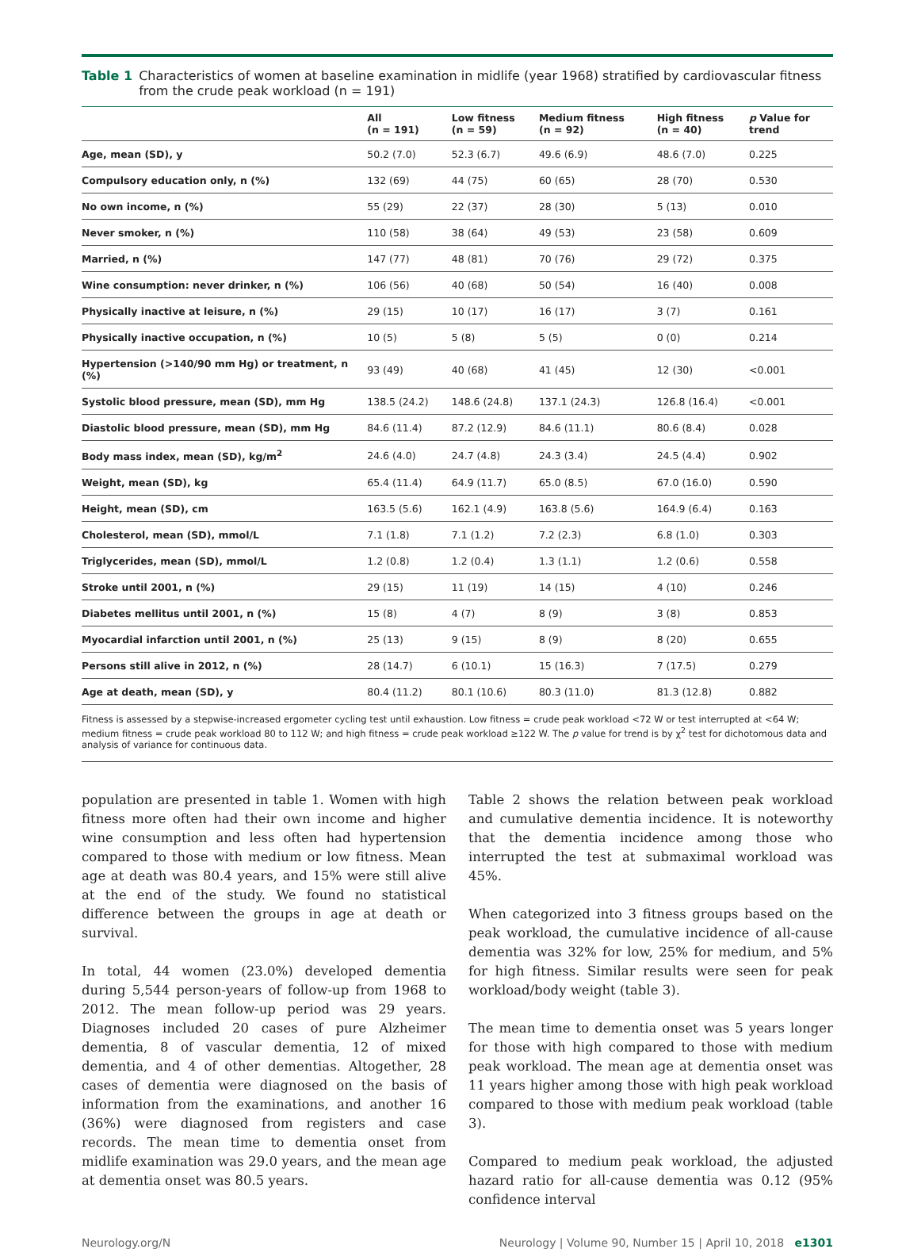Table 1 Characteristics of women at baseline examination in midlife (year 1968) stratified by cardiovascular fitness from the crude peak workload (n = 191)
| | All (n = 191) | Low fitness (n = 59) | Medium fitness (n = 92) | High fitness (n = 40) | p Value for trend |
| --- | --- | --- | --- | --- | --- |
| Age, mean (SD), y | 50.2 (7.0) | 52.3 (6.7) | 49.6 (6.9) | 48.6 (7.0) | 0.225 |
| Compulsory education only, n (%) | 132 (69) | 44 (75) | 60 (65) | 28 (70) | 0.530 |
| No own income, n (%) | 55 (29) | 22 (37) | 28 (30) | 5 (13) | 0.010 |
| Never smoker, n (%) | 110 (58) | 38 (64) | 49 (53) | 23 (58) | 0.609 |
| Married, n (%) | 147 (77) | 48 (81) | 70 (76) | 29 (72) | 0.375 |
| Wine consumption: never drinker, n (%) | 106 (56) | 40 (68) | 50 (54) | 16 (40) | 0.008 |
| Physically inactive at leisure, n (%) | 29 (15) | 10 (17) | 16 (17) | 3 (7) | 0.161 |
| Physically inactive occupation, n (%) | 10 (5) | 5 (8) | 5 (5) | 0 (0) | 0.214 |
| Hypertension (>140/90 mm Hg) or treatment, n (%) | 93 (49) | 40 (68) | 41 (45) | 12 (30) | <0.001 |
| Systolic blood pressure, mean (SD), mm Hg | 138.5 (24.2) | 148.6 (24.8) | 137.1 (24.3) | 126.8 (16.4) | <0.001 |
| Diastolic blood pressure, mean (SD), mm Hg | 84.6 (11.4) | 87.2 (12.9) | 84.6 (11.1) | 80.6 (8.4) | 0.028 |
| Body mass index, mean (SD), kg/m<sup>2</sup> | 24.6 (4.0) | 24.7 (4.8) | 24.3 (3.4) | 24.5 (4.4) | 0.902 |
| Weight, mean (SD), kg | 65.4 (11.4) | 64.9 (11.7) | 65.0 (8.5) | 67.0 (16.0) | 0.590 |
| Height, mean (SD), cm | 163.5 (5.6) | 162.1 (4.9) | 163.8 (5.6) | 164.9 (6.4) | 0.163 |
| Cholesterol, mean (SD), mmol/L | 7.1 (1.8) | 7.1 (1.2) | 7.2 (2.3) | 6.8 (1.0) | 0.303 |
| Triglycerides, mean (SD), mmol/L | 1.2 (0.8) | 1.2 (0.4) | 1.3 (1.1) | 1.2 (0.6) | 0.558 |
| Stroke until 2001, n (%) | 29 (15) | 11 (19) | 14 (15) | 4 (10) | 0.246 |
| Diabetes mellitus until 2001, n (%) | 15 (8) | 4 (7) | 8 (9) | 3 (8) | 0.853 |
| Myocardial infarction until 2001, n (%) | 25 (13) | 9 (15) | 8 (9) | 8 (20) | 0.655 |
| Persons still alive in 2012, n (%) | 28 (14.7) | 6 (10.1) | 15 (16.3) | 7 (17.5) | 0.279 |
| Age at death, mean (SD), y | 80.4 (11.2) | 80.1 (10.6) | 80.3 (11.0) | 81.3 (12.8) | 0.882 |
Fitness is assessed by a stepwise-increased ergometer cycling test until exhaustion. Low fitness = crude peak workload <72 W or test interrupted at <64 W; medium fitness = crude peak workload 80 to 112 W; and high fitness = crude peak workload ≥122 W. The p value for trend is by χ<sup>2</sup> test for dichotomous data and analysis of variance for continuous data.
population are presented in table 1. Women with high fitness more often had their own income and higher wine consumption and less often had hypertension compared to those with medium or low fitness. Mean age at death was 80.4 years, and 15% were still alive at the end of the study. We found no statistical difference between the groups in age at death or survival.
In total, 44 women (23.0%) developed dementia during 5,544 person-years of follow-up from 1968 to 2012. The mean follow-up period was 29 years. Diagnoses included 20 cases of pure Alzheimer dementia, 8 of vascular dementia, 12 of mixed dementia, and 4 of other dementias. Altogether, 28 cases of dementia were diagnosed on the basis of information from the examinations, and another 16 (36%) were diagnosed from registers and case records. The mean time to dementia onset from midlife examination was 29.0 years, and the mean age at dementia onset was 80.5 years.
Table 2 shows the relation between peak workload and cumulative dementia incidence. It is noteworthy that the dementia incidence among those who interrupted the test at submaximal workload was 45%.
When categorized into 3 fitness groups based on the peak workload, the cumulative incidence of all-cause dementia was 32% for low, 25% for medium, and 5% for high fitness. Similar results were seen for peak workload/body weight (table 3).
The mean time to dementia onset was 5 years longer for those with high compared to those with medium peak workload. The mean age at dementia onset was 11 years higher among those with high peak workload compared to those with medium peak workload (table 3).
Compared to medium peak workload, the adjusted hazard ratio for all-cause dementia was 0.12 (95% confidence interval
Neurology.org/N Neurology | Volume 90, Number 15 | April 10, 2018 e1301